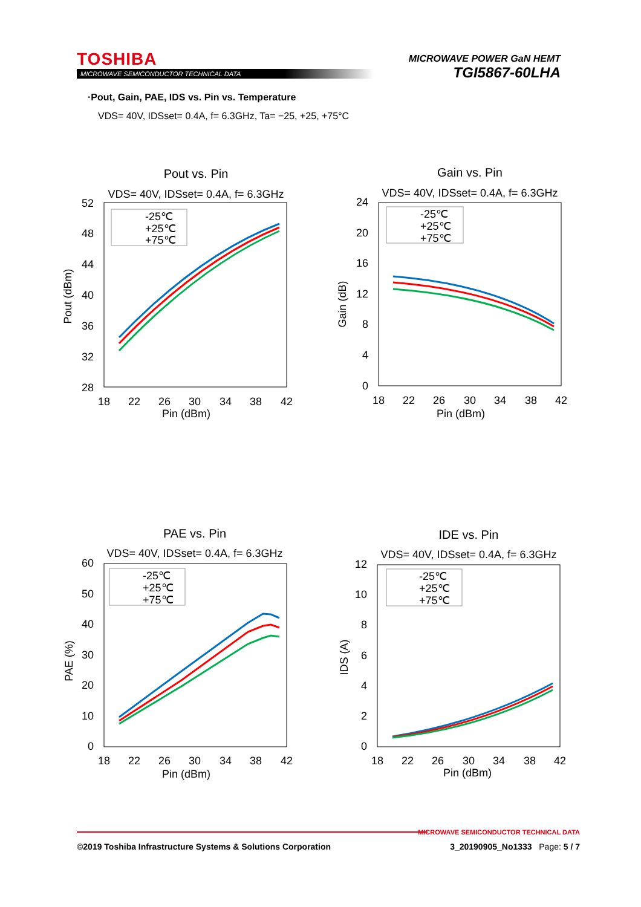TOSHIBA
MICROWAVE SEMICONDUCTOR TECHNICAL DATA
MICROWAVE POWER GaN HEMT
TGI5867-60LHA
·Pout, Gain, PAE, IDS vs. Pin vs. Temperature
VDS= 40V, IDSset= 0.4A, f= 6.3GHz, Ta= −25, +25, +75°C
Pout vs. Pin
VDS= 40V, IDSset= 0.4A, f= 6.3GHz
52
48
44
40
36
32
28
18
22
26
30
34
38
42
Pin (dBm)
Pout (dBm)
-25℃
+25℃
+75℃
Gain vs. Pin
VDS= 40V, IDSset= 0.4A, f= 6.3GHz
24
20
16
12
8
4
0
18
22
26
30
34
38
42
Pin (dBm)
Gain (dB)
-25℃
+25℃
+75℃
PAE vs. Pin
VDS= 40V, IDSset= 0.4A, f= 6.3GHz
60
50
40
30
20
10
0
18
22
26
30
34
38
42
Pin (dBm)
PAE (%)
-25℃
+25℃
+75℃
IDE vs. Pin
VDS= 40V, IDSset= 0.4A, f= 6.3GHz
12
10
8
6
4
2
0
18
22
26
30
34
38
42
Pin (dBm)
IDS (A)
-25℃
+25℃
+75℃
MICROWAVE SEMICONDUCTOR TECHNICAL DATA
©2019 Toshiba Infrastructure Systems & Solutions Corporation 3_20190905_No1333 Page: 5 / 7